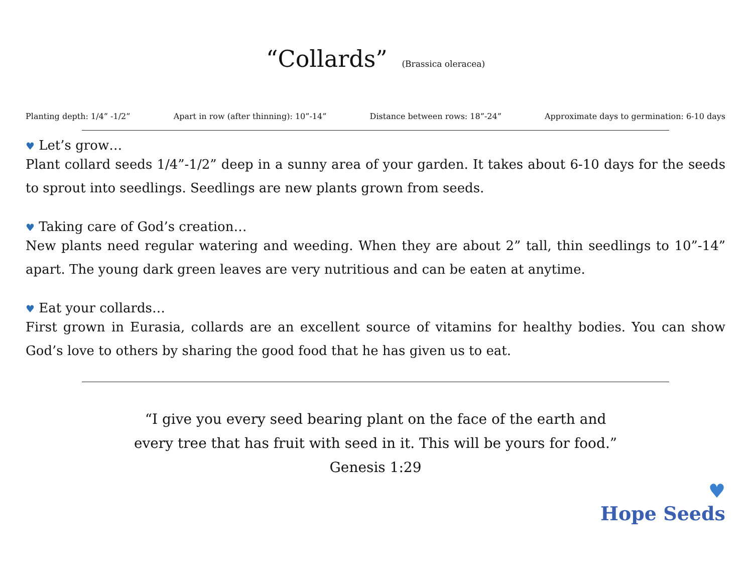“Collards” (Brassica oleracea)
Planting depth: 1/4” -1/2” Apart in row (after thinning): 10”-14” Distance between rows: 18”-24” Approximate days to germination: 6-10 days
♥ Let’s grow…
Plant collard seeds 1/4”-1/2” deep in a sunny area of your garden. It takes about 6-10 days for the seeds to sprout into seedlings. Seedlings are new plants grown from seeds.
♥ Taking care of God’s creation…
New plants need regular watering and weeding. When they are about 2” tall, thin seedlings to 10”-14” apart. The young dark green leaves are very nutritious and can be eaten at anytime.
♥ Eat your collards…
First grown in Eurasia, collards are an excellent source of vitamins for healthy bodies. You can show God’s love to others by sharing the good food that he has given us to eat.
“I give you every seed bearing plant on the face of the earth and
every tree that has fruit with seed in it. This will be yours for food.”
Genesis 1:29
♥
Hope Seeds